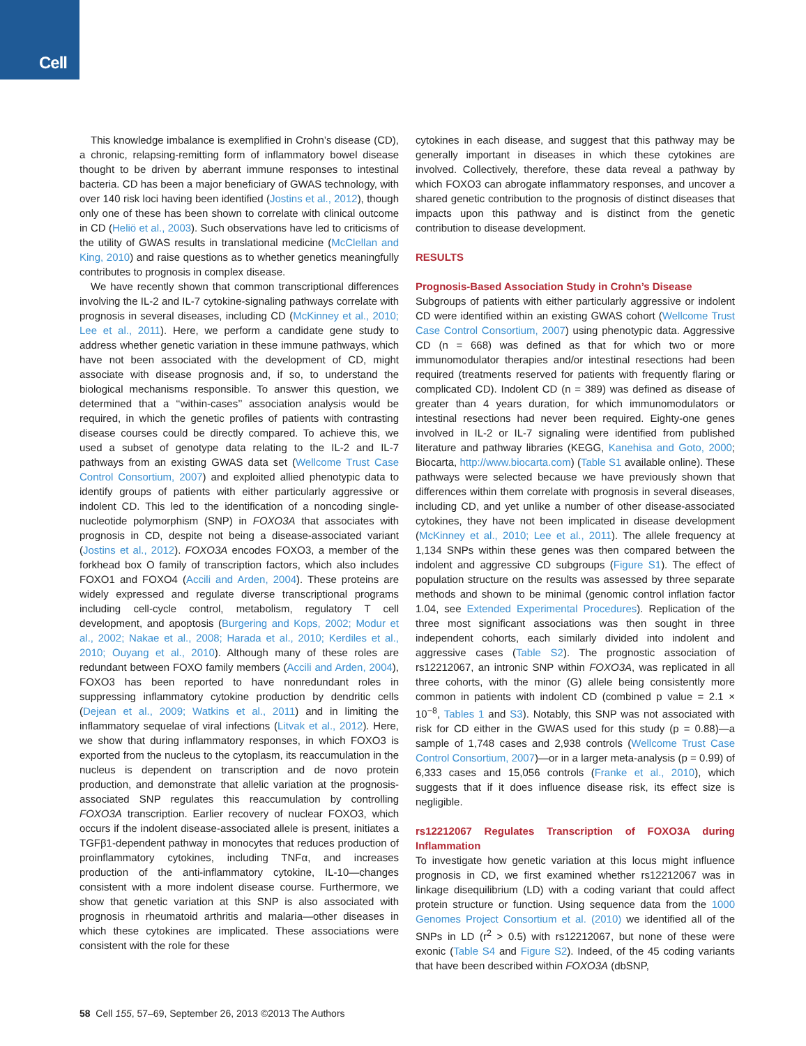Cell
This knowledge imbalance is exemplified in Crohn’s disease (CD), a chronic, relapsing-remitting form of inflammatory bowel disease thought to be driven by aberrant immune responses to intestinal bacteria. CD has been a major beneficiary of GWAS technology, with over 140 risk loci having been identified (Jostins et al., 2012), though only one of these has been shown to correlate with clinical outcome in CD (Heliö et al., 2003). Such observations have led to criticisms of the utility of GWAS results in translational medicine (McClellan and King, 2010) and raise questions as to whether genetics meaningfully contributes to prognosis in complex disease.
We have recently shown that common transcriptional differences involving the IL-2 and IL-7 cytokine-signaling pathways correlate with prognosis in several diseases, including CD (McKinney et al., 2010; Lee et al., 2011). Here, we perform a candidate gene study to address whether genetic variation in these immune pathways, which have not been associated with the development of CD, might associate with disease prognosis and, if so, to understand the biological mechanisms responsible. To answer this question, we determined that a ‘‘within-cases’’ association analysis would be required, in which the genetic profiles of patients with contrasting disease courses could be directly compared. To achieve this, we used a subset of genotype data relating to the IL-2 and IL-7 pathways from an existing GWAS data set (Wellcome Trust Case Control Consortium, 2007) and exploited allied phenotypic data to identify groups of patients with either particularly aggressive or indolent CD. This led to the identification of a noncoding single-nucleotide polymorphism (SNP) in FOXO3A that associates with prognosis in CD, despite not being a disease-associated variant (Jostins et al., 2012). FOXO3A encodes FOXO3, a member of the forkhead box O family of transcription factors, which also includes FOXO1 and FOXO4 (Accili and Arden, 2004). These proteins are widely expressed and regulate diverse transcriptional programs including cell-cycle control, metabolism, regulatory T cell development, and apoptosis (Burgering and Kops, 2002; Modur et al., 2002; Nakae et al., 2008; Harada et al., 2010; Kerdiles et al., 2010; Ouyang et al., 2010). Although many of these roles are redundant between FOXO family members (Accili and Arden, 2004), FOXO3 has been reported to have nonredundant roles in suppressing inflammatory cytokine production by dendritic cells (Dejean et al., 2009; Watkins et al., 2011) and in limiting the inflammatory sequelae of viral infections (Litvak et al., 2012). Here, we show that during inflammatory responses, in which FOXO3 is exported from the nucleus to the cytoplasm, its reaccumulation in the nucleus is dependent on transcription and de novo protein production, and demonstrate that allelic variation at the prognosis-associated SNP regulates this reaccumulation by controlling FOXO3A transcription. Earlier recovery of nuclear FOXO3, which occurs if the indolent disease-associated allele is present, initiates a TGFβ1-dependent pathway in monocytes that reduces production of proinflammatory cytokines, including TNFα, and increases production of the anti-inflammatory cytokine, IL-10—changes consistent with a more indolent disease course. Furthermore, we show that genetic variation at this SNP is also associated with prognosis in rheumatoid arthritis and malaria—other diseases in which these cytokines are implicated. These associations were consistent with the role for these
cytokines in each disease, and suggest that this pathway may be generally important in diseases in which these cytokines are involved. Collectively, therefore, these data reveal a pathway by which FOXO3 can abrogate inflammatory responses, and uncover a shared genetic contribution to the prognosis of distinct diseases that impacts upon this pathway and is distinct from the genetic contribution to disease development.
RESULTS
Prognosis-Based Association Study in Crohn’s Disease
Subgroups of patients with either particularly aggressive or indolent CD were identified within an existing GWAS cohort (Wellcome Trust Case Control Consortium, 2007) using phenotypic data. Aggressive CD (n = 668) was defined as that for which two or more immunomodulator therapies and/or intestinal resections had been required (treatments reserved for patients with frequently flaring or complicated CD). Indolent CD (n = 389) was defined as disease of greater than 4 years duration, for which immunomodulators or intestinal resections had never been required. Eighty-one genes involved in IL-2 or IL-7 signaling were identified from published literature and pathway libraries (KEGG, Kanehisa and Goto, 2000; Biocarta, http://www.biocarta.com) (Table S1 available online). These pathways were selected because we have previously shown that differences within them correlate with prognosis in several diseases, including CD, and yet unlike a number of other disease-associated cytokines, they have not been implicated in disease development (McKinney et al., 2010; Lee et al., 2011). The allele frequency at 1,134 SNPs within these genes was then compared between the indolent and aggressive CD subgroups (Figure S1). The effect of population structure on the results was assessed by three separate methods and shown to be minimal (genomic control inflation factor 1.04, see Extended Experimental Procedures). Replication of the three most significant associations was then sought in three independent cohorts, each similarly divided into indolent and aggressive cases (Table S2). The prognostic association of rs12212067, an intronic SNP within FOXO3A, was replicated in all three cohorts, with the minor (G) allele being consistently more common in patients with indolent CD (combined p value = 2.1 × 10<sup>−8</sup>, Tables 1 and S3). Notably, this SNP was not associated with risk for CD either in the GWAS used for this study (p = 0.88)—a sample of 1,748 cases and 2,938 controls (Wellcome Trust Case Control Consortium, 2007)—or in a larger meta-analysis (p = 0.99) of 6,333 cases and 15,056 controls (Franke et al., 2010), which suggests that if it does influence disease risk, its effect size is negligible.
rs12212067 Regulates Transcription of FOXO3A during Inflammation
To investigate how genetic variation at this locus might influence prognosis in CD, we first examined whether rs12212067 was in linkage disequilibrium (LD) with a coding variant that could affect protein structure or function. Using sequence data from the 1000 Genomes Project Consortium et al. (2010) we identified all of the SNPs in LD (r<sup>2</sup> > 0.5) with rs12212067, but none of these were exonic (Table S4 and Figure S2). Indeed, of the 45 coding variants that have been described within FOXO3A (dbSNP,
58 Cell 155, 57–69, September 26, 2013 ©2013 The Authors